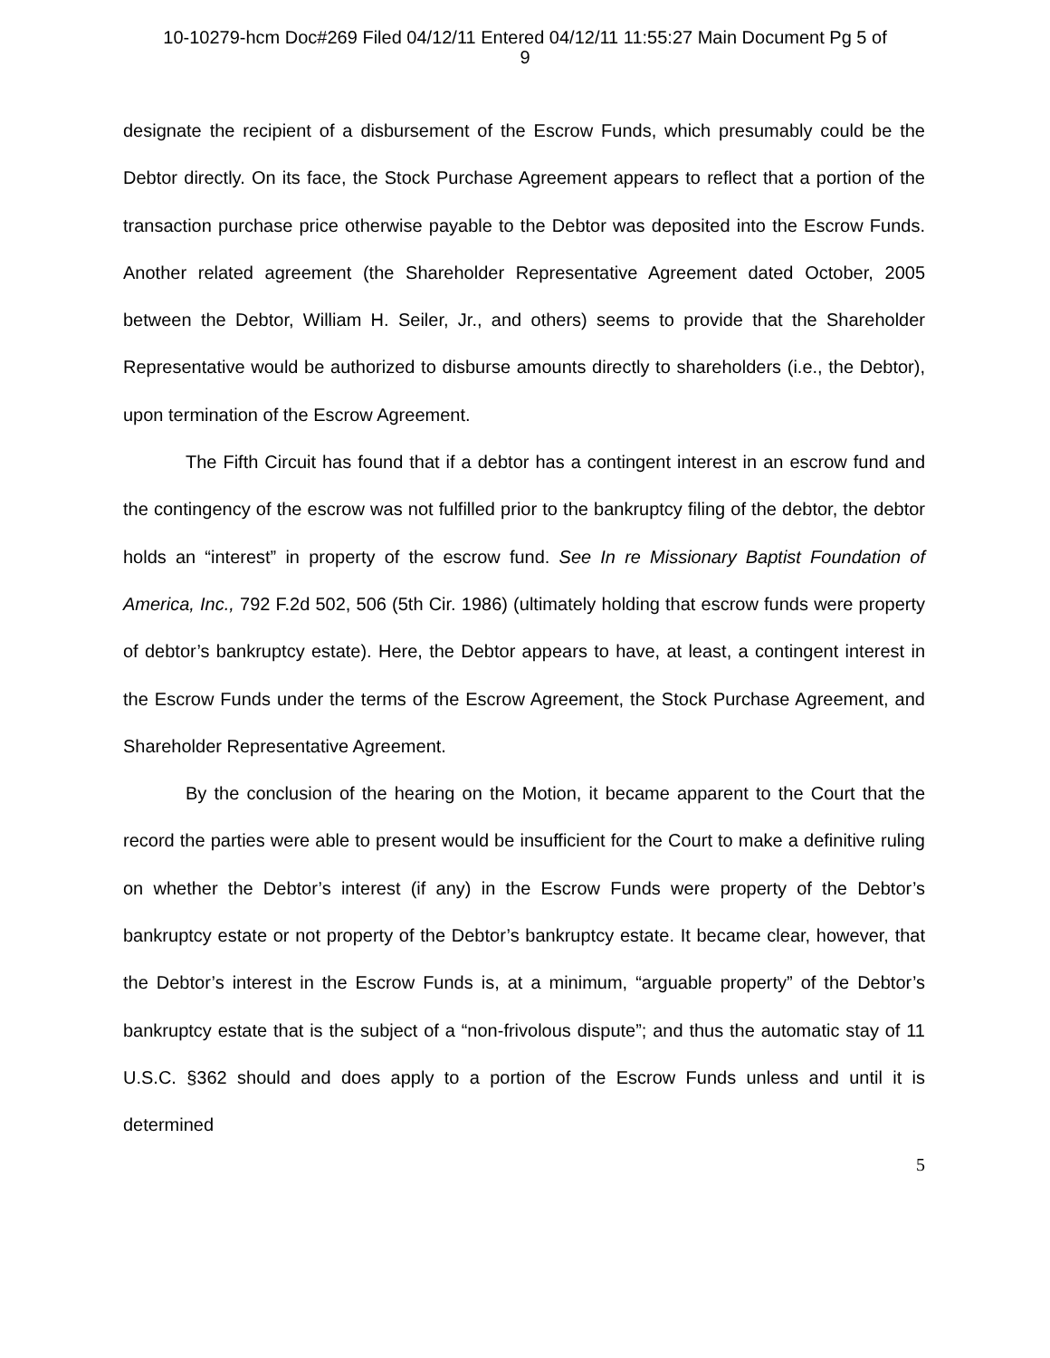10-10279-hcm Doc#269 Filed 04/12/11 Entered 04/12/11 11:55:27 Main Document Pg 5 of
9
designate the recipient of a disbursement of the Escrow Funds, which presumably could be the Debtor directly. On its face, the Stock Purchase Agreement appears to reflect that a portion of the transaction purchase price otherwise payable to the Debtor was deposited into the Escrow Funds. Another related agreement (the Shareholder Representative Agreement dated October, 2005 between the Debtor, William H. Seiler, Jr., and others) seems to provide that the Shareholder Representative would be authorized to disburse amounts directly to shareholders (i.e., the Debtor), upon termination of the Escrow Agreement.
The Fifth Circuit has found that if a debtor has a contingent interest in an escrow fund and the contingency of the escrow was not fulfilled prior to the bankruptcy filing of the debtor, the debtor holds an “interest” in property of the escrow fund. See In re Missionary Baptist Foundation of America, Inc., 792 F.2d 502, 506 (5th Cir. 1986) (ultimately holding that escrow funds were property of debtor’s bankruptcy estate). Here, the Debtor appears to have, at least, a contingent interest in the Escrow Funds under the terms of the Escrow Agreement, the Stock Purchase Agreement, and Shareholder Representative Agreement.
By the conclusion of the hearing on the Motion, it became apparent to the Court that the record the parties were able to present would be insufficient for the Court to make a definitive ruling on whether the Debtor’s interest (if any) in the Escrow Funds were property of the Debtor’s bankruptcy estate or not property of the Debtor’s bankruptcy estate. It became clear, however, that the Debtor’s interest in the Escrow Funds is, at a minimum, “arguable property” of the Debtor’s bankruptcy estate that is the subject of a “non-frivolous dispute”; and thus the automatic stay of 11 U.S.C. §362 should and does apply to a portion of the Escrow Funds unless and until it is determined
5